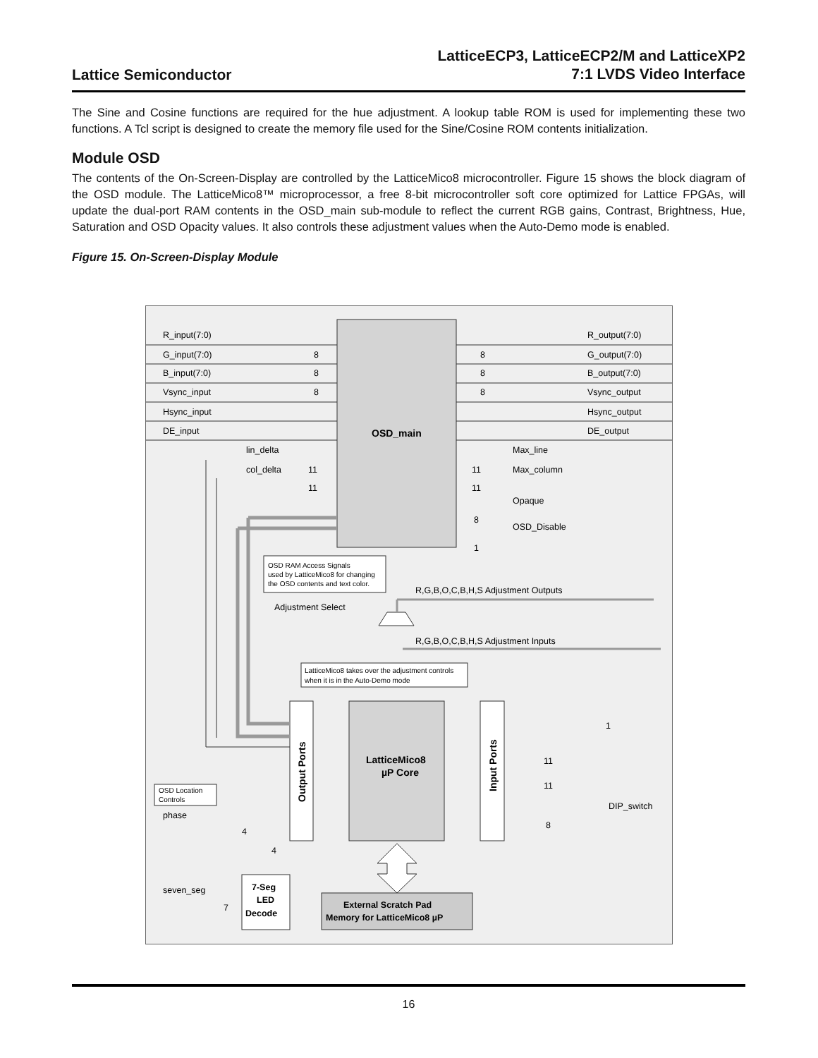Lattice Semiconductor
LatticeECP3, LatticeECP2/M and LatticeXP2
7:1 LVDS Video Interface
The Sine and Cosine functions are required for the hue adjustment. A lookup table ROM is used for implementing these two functions. A Tcl script is designed to create the memory file used for the Sine/Cosine ROM contents initialization.
Module OSD
The contents of the On-Screen-Display are controlled by the LatticeMico8 microcontroller. Figure 15 shows the block diagram of the OSD module. The LatticeMico8™ microprocessor, a free 8-bit microcontroller soft core optimized for Lattice FPGAs, will update the dual-port RAM contents in the OSD_main sub-module to reflect the current RGB gains, Contrast, Brightness, Hue, Saturation and OSD Opacity values. It also controls these adjustment values when the Auto-Demo mode is enabled.
Figure 15. On-Screen-Display Module
OSD_main
R_input(7:0)
G_input(7:0)
B_input(7:0)
Vsync_input
Hsync_input
DE_input
8
8
8
8
8
8
R_output(7:0)
G_output(7:0)
B_output(7:0)
Vsync_output
Hsync_output
DE_output
lin_delta
col_delta
11
11
11
11
Max_line
Max_column
Opaque
8
OSD_Disable
1
OSD RAM Access Signals
used by LatticeMico8 for changing
the OSD contents and text color.
R,G,B,O,C,B,H,S Adjustment Outputs
Adjustment Select
R,G,B,O,C,B,H,S Adjustment Inputs
LatticeMico8 takes over the adjustment controls
when it is in the Auto-Demo mode
Output Ports
LatticeMico8
µP Core
Input Ports
OSD Location
Controls
phase
4
4
11
11
1
DIP_switch
8
7-Seg
LED
Decode
seven_seg
7
External Scratch Pad
Memory for LatticeMico8 µP
16